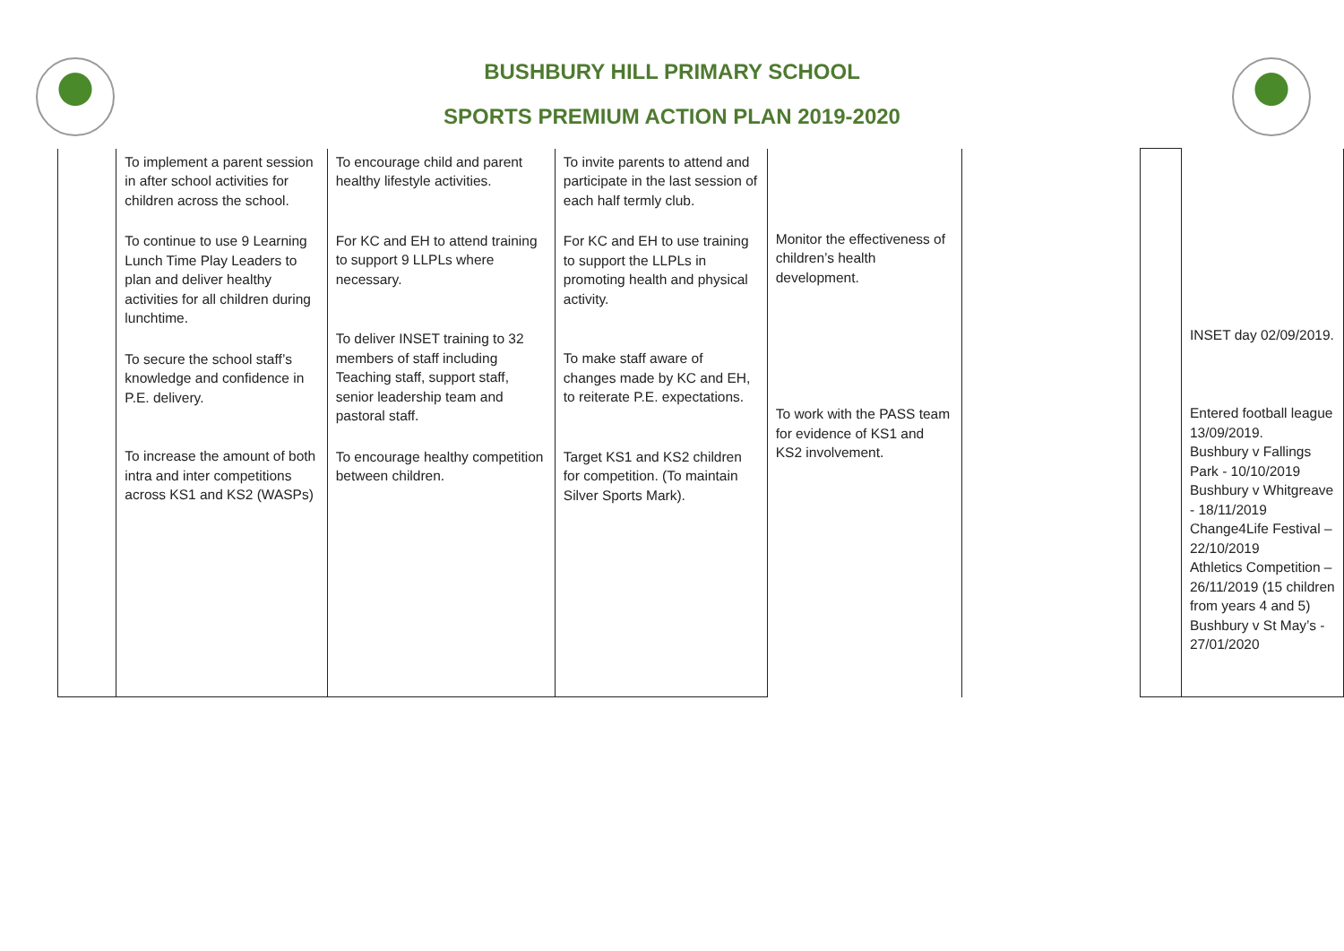BUSHBURY HILL PRIMARY SCHOOL
SPORTS PREMIUM ACTION PLAN 2019-2020
| | To implement a parent session in after school activities for children across the school. To continue to use 9 Learning Lunch Time Play Leaders to plan and deliver healthy activities for all children during lunchtime. To secure the school staff’s knowledge and confidence in P.E. delivery. To increase the amount of both intra and inter competitions across KS1 and KS2 (WASPs) | To encourage child and parent healthy lifestyle activities. For KC and EH to attend training to support 9 LLPLs where necessary. To deliver INSET training to 32 members of staff including Teaching staff, support staff, senior leadership team and pastoral staff. To encourage healthy competition between children. | To invite parents to attend and participate in the last session of each half termly club. For KC and EH to use training to support the LLPLs in promoting health and physical activity. To make staff aware of changes made by KC and EH, to reiterate P.E. expectations. Target KS1 and KS2 children for competition. (To maintain Silver Sports Mark). | Monitor the effectiveness of children’s health development. To work with the PASS team for evidence of KS1 and KS2 involvement. | | | INSET day 02/09/2019. Entered football league 13/09/2019. Bushbury v Fallings Park - 10/10/2019 Bushbury v Whitgreave - 18/11/2019 Change4Life Festival – 22/10/2019 Athletics Competition – 26/11/2019 (15 children from years 4 and 5) Bushbury v St May’s - 27/01/2020 |